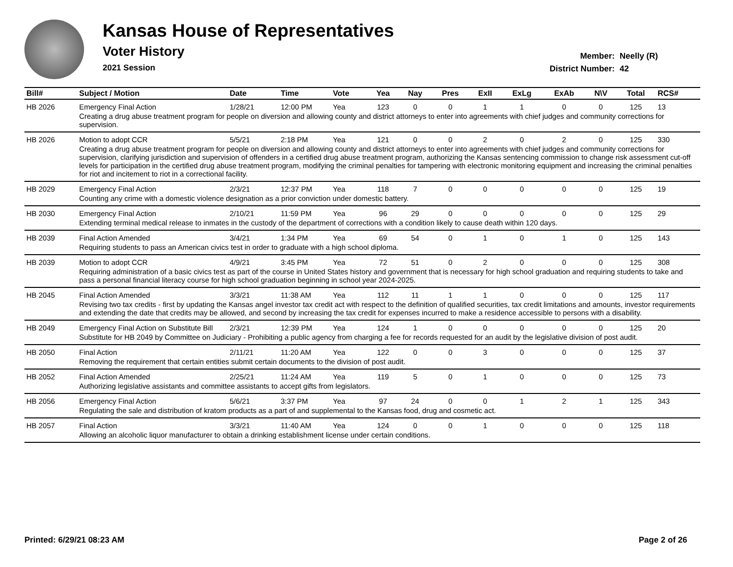Kansas House of Representatives
Voter History
2021 Session
Member: Neelly (R)
District Number: 42
| Bill# | Subject / Motion | Date | Time | Vote | Yea | Nay | Pres | ExII | ExLg | ExAb | N\V | Total | RCS# |
| --- | --- | --- | --- | --- | --- | --- | --- | --- | --- | --- | --- | --- | --- |
| HB 2026 | Emergency Final Action | 1/28/21 | 12:00 PM | Yea | 123 | 0 | 0 | 1 | 1 | 0 | 0 | 125 | 13 |
| | Creating a drug abuse treatment program for people on diversion and allowing county and district attorneys to enter into agreements with chief judges and community corrections for supervision. | | | | | | | | | | | | |
| HB 2026 | Motion to adopt CCR | 5/5/21 | 2:18 PM | Yea | 121 | 0 | 0 | 2 | 0 | 2 | 0 | 125 | 330 |
| | Creating a drug abuse treatment program for people on diversion and allowing county and district attorneys to enter into agreements with chief judges and community corrections for supervision, clarifying jurisdiction and supervision of offenders in a certified drug abuse treatment program, authorizing the Kansas sentencing commission to change risk assessment cut-off levels for participation in the certified drug abuse treatment program, modifying the criminal penalties for tampering with electronic monitoring equipment and increasing the criminal penalties for riot and incitement to riot in a correctional facility. | | | | | | | | | | | | |
| HB 2029 | Emergency Final Action | 2/3/21 | 12:37 PM | Yea | 118 | 7 | 0 | 0 | 0 | 0 | 0 | 125 | 19 |
| | Counting any crime with a domestic violence designation as a prior conviction under domestic battery. | | | | | | | | | | | | |
| HB 2030 | Emergency Final Action | 2/10/21 | 11:59 PM | Yea | 96 | 29 | 0 | 0 | 0 | 0 | 0 | 125 | 29 |
| | Extending terminal medical release to inmates in the custody of the department of corrections with a condition likely to cause death within 120 days. | | | | | | | | | | | | |
| HB 2039 | Final Action Amended | 3/4/21 | 1:34 PM | Yea | 69 | 54 | 0 | 1 | 0 | 1 | 0 | 125 | 143 |
| | Requiring students to pass an American civics test in order to graduate with a high school diploma. | | | | | | | | | | | | |
| HB 2039 | Motion to adopt CCR | 4/9/21 | 3:45 PM | Yea | 72 | 51 | 0 | 2 | 0 | 0 | 0 | 125 | 308 |
| | Requiring administration of a basic civics test as part of the course in United States history and government that is necessary for high school graduation and requiring students to take and pass a personal financial literacy course for high school graduation beginning in school year 2024-2025. | | | | | | | | | | | | |
| HB 2045 | Final Action Amended | 3/3/21 | 11:38 AM | Yea | 112 | 11 | 1 | 1 | 0 | 0 | 0 | 125 | 117 |
| | Revising two tax credits - first by updating the Kansas angel investor tax credit act with respect to the definition of qualified securities, tax credit limitations and amounts, investor requirements and extending the date that credits may be allowed, and second by increasing the tax credit for expenses incurred to make a residence accessible to persons with a disability. | | | | | | | | | | | | |
| HB 2049 | Emergency Final Action on Substitute Bill | 2/3/21 | 12:39 PM | Yea | 124 | 1 | 0 | 0 | 0 | 0 | 0 | 125 | 20 |
| | Substitute for HB 2049 by Committee on Judiciary - Prohibiting a public agency from charging a fee for records requested for an audit by the legislative division of post audit. | | | | | | | | | | | | |
| HB 2050 | Final Action | 2/11/21 | 11:20 AM | Yea | 122 | 0 | 0 | 3 | 0 | 0 | 0 | 125 | 37 |
| | Removing the requirement that certain entities submit certain documents to the division of post audit. | | | | | | | | | | | | |
| HB 2052 | Final Action Amended | 2/25/21 | 11:24 AM | Yea | 119 | 5 | 0 | 1 | 0 | 0 | 0 | 125 | 73 |
| | Authorizing legislative assistants and committee assistants to accept gifts from legislators. | | | | | | | | | | | | |
| HB 2056 | Emergency Final Action | 5/6/21 | 3:37 PM | Yea | 97 | 24 | 0 | 0 | 1 | 2 | 1 | 125 | 343 |
| | Regulating the sale and distribution of kratom products as a part of and supplemental to the Kansas food, drug and cosmetic act. | | | | | | | | | | | | |
| HB 2057 | Final Action | 3/3/21 | 11:40 AM | Yea | 124 | 0 | 0 | 1 | 0 | 0 | 0 | 125 | 118 |
| | Allowing an alcoholic liquor manufacturer to obtain a drinking establishment license under certain conditions. | | | | | | | | | | | | |
Printed: 6/29/21 08:23 AM Page 2 of 26